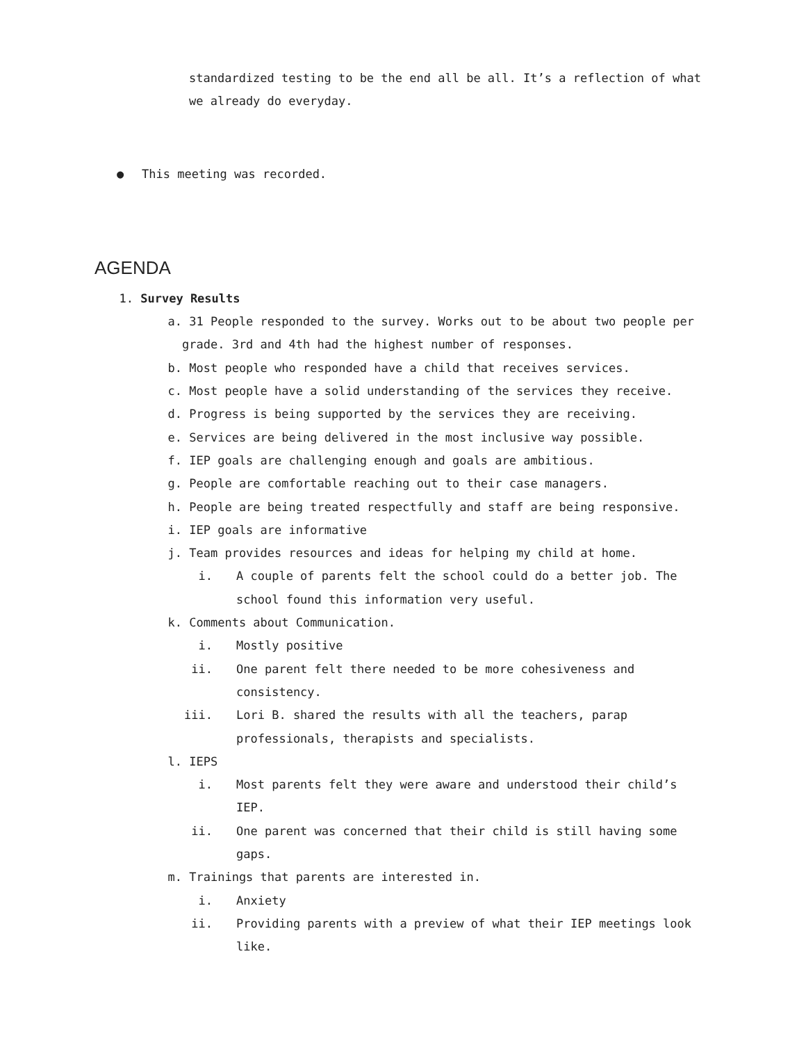standardized testing to be the end all be all. It’s a reflection of what
we already do everyday.
● This meeting was recorded.
AGENDA
1. Survey Results
a. 31 People responded to the survey. Works out to be about two people per grade. 3rd and 4th had the highest number of responses.
b. Most people who responded have a child that receives services.
c. Most people have a solid understanding of the services they receive.
d. Progress is being supported by the services they are receiving.
e. Services are being delivered in the most inclusive way possible.
f. IEP goals are challenging enough and goals are ambitious.
g. People are comfortable reaching out to their case managers.
h. People are being treated respectfully and staff are being responsive.
i. IEP goals are informative
j. Team provides resources and ideas for helping my child at home.
i. A couple of parents felt the school could do a better job. The school found this information very useful.
k. Comments about Communication.
i. Mostly positive
ii. One parent felt there needed to be more cohesiveness and consistency.
iii. Lori B. shared the results with all the teachers, parap professionals, therapists and specialists.
l. IEPS
i. Most parents felt they were aware and understood their child’s IEP.
ii. One parent was concerned that their child is still having some gaps.
m. Trainings that parents are interested in.
i. Anxiety
ii. Providing parents with a preview of what their IEP meetings look like.